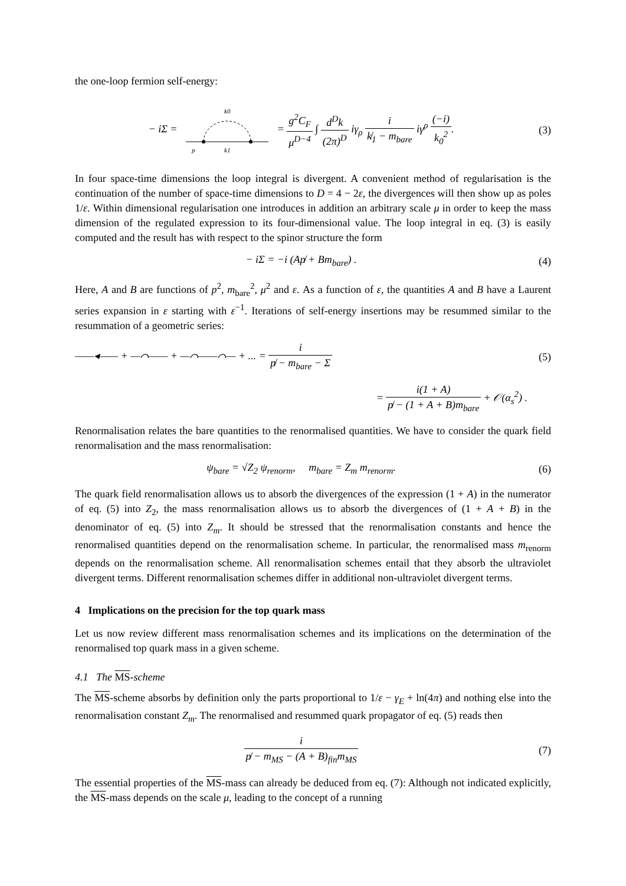the one-loop fermion self-energy:
− iΣ =
k0
p
k1
= g<sup>2</sup>C<sub>F</sub> μ<sup>D−4</sup> ∫ d<sup>D</sup>k (2π)<sup>D</sup> iγ<sub>ρ</sub> i k̸<sub>1</sub> − m<sub>bare</sub> iγ<sup>ρ</sup> (−i) k<sub>0</sub><sup>2</sup>.
(3)
In four space-time dimensions the loop integral is divergent. A convenient method of regularisation is the continuation of the number of space-time dimensions to D = 4 − 2ε, the divergences will then show up as poles 1/ε. Within dimensional regularisation one introduces in addition an arbitrary scale μ in order to keep the mass dimension of the regulated expression to its four-dimensional value. The loop integral in eq. (3) is easily computed and the result has with respect to the spinor structure the form
− iΣ = −i (Ap̸ + Bm<sub>bare</sub>) . (4)
Here, A and B are functions of p<sup>2</sup>, m<sub>bare</sub><sup>2</sup>, μ<sup>2</sup> and ε. As a function of ε, the quantities A and B have a Laurent series expansion in ε starting with ε<sup>−1</sup>. Iterations of self-energy insertions may be resummed similar to the resummation of a geometric series:
——◂—— + —⌒—— + —⌒——⌒— + ... = i p̸ − m<sub>bare</sub> − Σ
(5)
= i(1 + A) p̸ − (1 + A + B)m<sub>bare</sub> + 𝒪(α<sub>s</sub><sup>2</sup>) .
Renormalisation relates the bare quantities to the renormalised quantities. We have to consider the quark field renormalisation and the mass renormalisation:
ψ<sub>bare</sub> = √Z<sub>2</sub> ψ<sub>renorm</sub>, m<sub>bare</sub> = Z<sub>m</sub> m<sub>renorm</sub>.
(6)
The quark field renormalisation allows us to absorb the divergences of the expression (1 + A) in the numerator of eq. (5) into Z<sub>2</sub>, the mass renormalisation allows us to absorb the divergences of (1 + A + B) in the denominator of eq. (5) into Z<sub>m</sub>. It should be stressed that the renormalisation constants and hence the renormalised quantities depend on the renormalisation scheme. In particular, the renormalised mass m<sub>renorm</sub> depends on the renormalisation scheme. All renormalisation schemes entail that they absorb the ultraviolet divergent terms. Different renormalisation schemes differ in additional non-ultraviolet divergent terms.
4 Implications on the precision for the top quark mass
Let us now review different mass renormalisation schemes and its implications on the determination of the renormalised top quark mass in a given scheme.
4.1 The MS-scheme
The MS-scheme absorbs by definition only the parts proportional to 1/ε − γ<sub>E</sub> + ln(4π) and nothing else into the renormalisation constant Z<sub>m</sub>. The renormalised and resummed quark propagator of eq. (5) reads then
i p̸ − m<sub>MS</sub> − (A + B)<sub>fin</sub>m<sub>MS</sub> (7)
The essential properties of the MS-mass can already be deduced from eq. (7): Although not indicated explicitly, the MS-mass depends on the scale μ, leading to the concept of a running